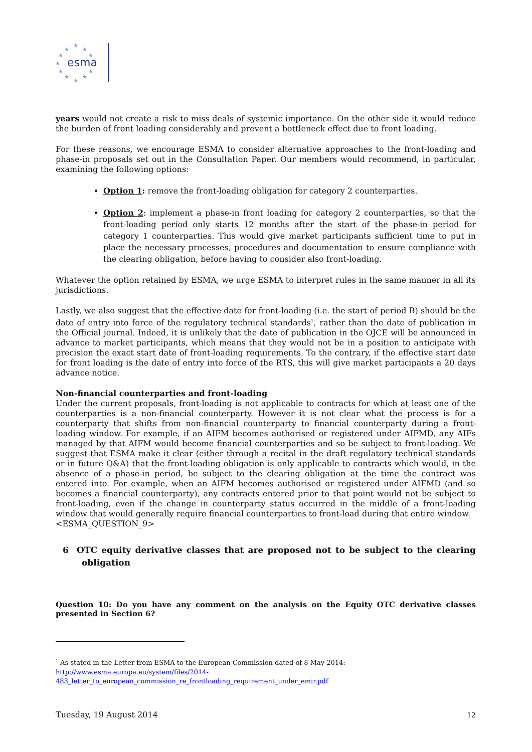★
★
★
★
★
★
★
★
★
★
★
esma
years would not create a risk to miss deals of systemic importance. On the other side it would reduce the burden of front loading considerably and prevent a bottleneck effect due to front loading.
For these reasons, we encourage ESMA to consider alternative approaches to the front-loading and phase-in proposals set out in the Consultation Paper. Our members would recommend, in particular, examining the following options:
Option 1: remove the front-loading obligation for category 2 counterparties.
Option 2: implement a phase-in front loading for category 2 counterparties, so that the front-loading period only starts 12 months after the start of the phase-in period for category 1 counterparties. This would give market participants sufficient time to put in place the necessary processes, procedures and documentation to ensure compliance with the clearing obligation, before having to consider also front-loading.
Whatever the option retained by ESMA, we urge ESMA to interpret rules in the same manner in all its jurisdictions.
Lastly, we also suggest that the effective date for front-loading (i.e. the start of period B) should be the date of entry into force of the regulatory technical standards<sup>1</sup>, rather than the date of publication in the Official journal. Indeed, it is unlikely that the date of publication in the OJCE will be announced in advance to market participants, which means that they would not be in a position to anticipate with precision the exact start date of front-loading requirements. To the contrary, if the effective start date for front loading is the date of entry into force of the RTS, this will give market participants a 20 days advance notice.
Non-financial counterparties and front-loading
Under the current proposals, front-loading is not applicable to contracts for which at least one of the counterparties is a non-financial counterparty. However it is not clear what the process is for a counterparty that shifts from non-financial counterparty to financial counterparty during a front-loading window. For example, if an AIFM becomes authorised or registered under AIFMD, any AIFs managed by that AIFM would become financial counterparties and so be subject to front-loading. We suggest that ESMA make it clear (either through a recital in the draft regulatory technical standards or in future Q&A) that the front-loading obligation is only applicable to contracts which would, in the absence of a phase-in period, be subject to the clearing obligation at the time the contract was entered into. For example, when an AIFM becomes authorised or registered under AIFMD (and so becomes a financial counterparty), any contracts entered prior to that point would not be subject to front-loading, even if the change in counterparty status occurred in the middle of a front-loading window that would generally require financial counterparties to front-load during that entire window.
<ESMA_QUESTION_9>
6 OTC equity derivative classes that are proposed not to be subject to the clearing obligation
Question 10: Do you have any comment on the analysis on the Equity OTC derivative classes presented in Section 6?
<sup>1</sup> As stated in the Letter from ESMA to the European Commission dated of 8 May 2014:
http://www.esma.europa.eu/system/files/2014-
483_letter_to_european_commission_re_frontloading_requirement_under_emir.pdf
Tuesday, 19 August 2014 12